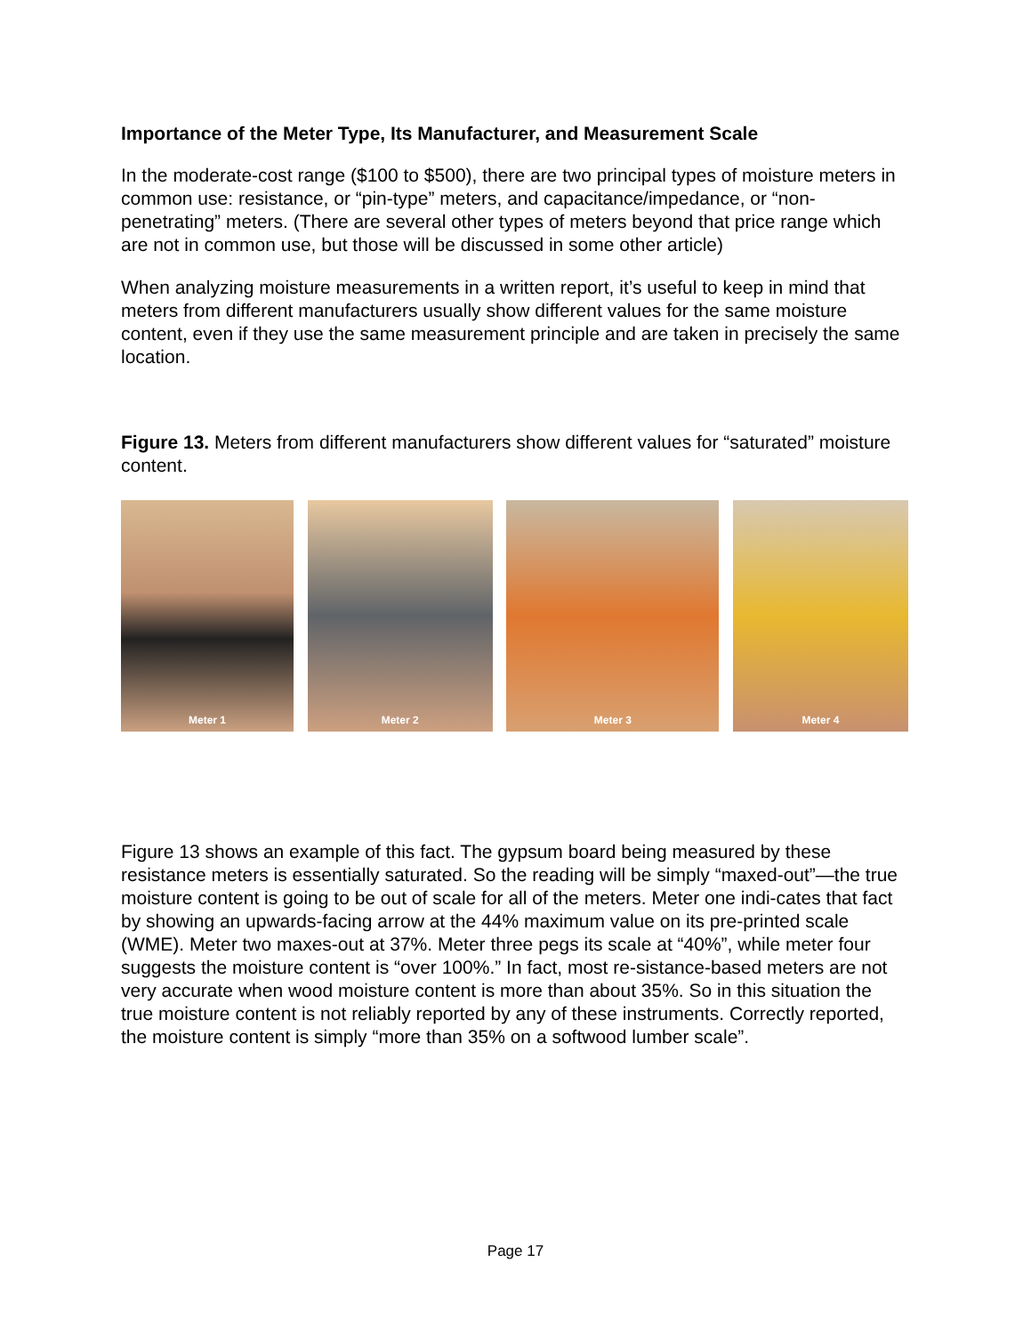Importance of the Meter Type, Its Manufacturer, and Measurement Scale
In the moderate-cost range ($100 to $500), there are two principal types of moisture meters in common use: resistance, or “pin-type” meters, and capacitance/impedance, or “non-penetrating” meters. (There are several other types of meters beyond that price range which are not in common use, but those will be discussed in some other article)
When analyzing moisture measurements in a written report, it’s useful to keep in mind that meters from different manufacturers usually show different values for the same moisture content, even if they use the same measurement principle and are taken in precisely the same location.
Figure 13. Meters from different manufacturers show different values for “saturated” moisture content.
Meter 1 Meter 2 Meter 3 Meter 4
Figure 13 shows an example of this fact. The gypsum board being measured by these resistance meters is essentially saturated. So the reading will be simply “maxed-out”—the true moisture content is going to be out of scale for all of the meters. Meter one indi-cates that fact by showing an upwards-facing arrow at the 44% maximum value on its pre-printed scale (WME). Meter two maxes-out at 37%. Meter three pegs its scale at “40%”, while meter four suggests the moisture content is “over 100%.” In fact, most re-sistance-based meters are not very accurate when wood moisture content is more than about 35%. So in this situation the true moisture content is not reliably reported by any of these instruments. Correctly reported, the moisture content is simply “more than 35% on a softwood lumber scale”.
Page 17